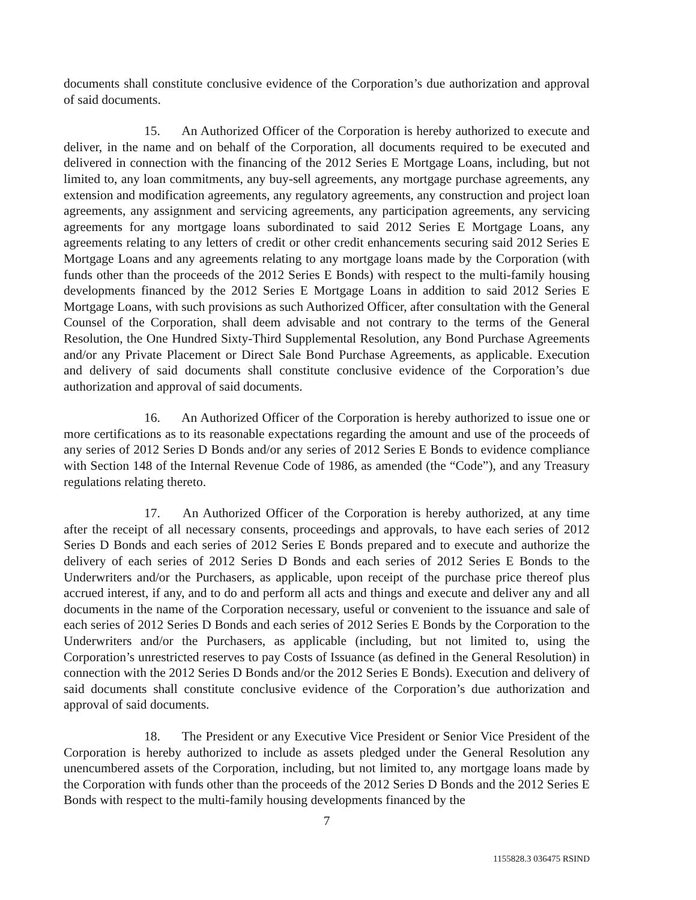documents shall constitute conclusive evidence of the Corporation’s due authorization and approval of said documents.
15. An Authorized Officer of the Corporation is hereby authorized to execute and deliver, in the name and on behalf of the Corporation, all documents required to be executed and delivered in connection with the financing of the 2012 Series E Mortgage Loans, including, but not limited to, any loan commitments, any buy-sell agreements, any mortgage purchase agreements, any extension and modification agreements, any regulatory agreements, any construction and project loan agreements, any assignment and servicing agreements, any participation agreements, any servicing agreements for any mortgage loans subordinated to said 2012 Series E Mortgage Loans, any agreements relating to any letters of credit or other credit enhancements securing said 2012 Series E Mortgage Loans and any agreements relating to any mortgage loans made by the Corporation (with funds other than the proceeds of the 2012 Series E Bonds) with respect to the multi-family housing developments financed by the 2012 Series E Mortgage Loans in addition to said 2012 Series E Mortgage Loans, with such provisions as such Authorized Officer, after consultation with the General Counsel of the Corporation, shall deem advisable and not contrary to the terms of the General Resolution, the One Hundred Sixty-Third Supplemental Resolution, any Bond Purchase Agreements and/or any Private Placement or Direct Sale Bond Purchase Agreements, as applicable. Execution and delivery of said documents shall constitute conclusive evidence of the Corporation’s due authorization and approval of said documents.
16. An Authorized Officer of the Corporation is hereby authorized to issue one or more certifications as to its reasonable expectations regarding the amount and use of the proceeds of any series of 2012 Series D Bonds and/or any series of 2012 Series E Bonds to evidence compliance with Section 148 of the Internal Revenue Code of 1986, as amended (the “Code”), and any Treasury regulations relating thereto.
17. An Authorized Officer of the Corporation is hereby authorized, at any time after the receipt of all necessary consents, proceedings and approvals, to have each series of 2012 Series D Bonds and each series of 2012 Series E Bonds prepared and to execute and authorize the delivery of each series of 2012 Series D Bonds and each series of 2012 Series E Bonds to the Underwriters and/or the Purchasers, as applicable, upon receipt of the purchase price thereof plus accrued interest, if any, and to do and perform all acts and things and execute and deliver any and all documents in the name of the Corporation necessary, useful or convenient to the issuance and sale of each series of 2012 Series D Bonds and each series of 2012 Series E Bonds by the Corporation to the Underwriters and/or the Purchasers, as applicable (including, but not limited to, using the Corporation’s unrestricted reserves to pay Costs of Issuance (as defined in the General Resolution) in connection with the 2012 Series D Bonds and/or the 2012 Series E Bonds). Execution and delivery of said documents shall constitute conclusive evidence of the Corporation’s due authorization and approval of said documents.
18. The President or any Executive Vice President or Senior Vice President of the Corporation is hereby authorized to include as assets pledged under the General Resolution any unencumbered assets of the Corporation, including, but not limited to, any mortgage loans made by the Corporation with funds other than the proceeds of the 2012 Series D Bonds and the 2012 Series E Bonds with respect to the multi-family housing developments financed by the
7
1155828.3 036475 RSIND